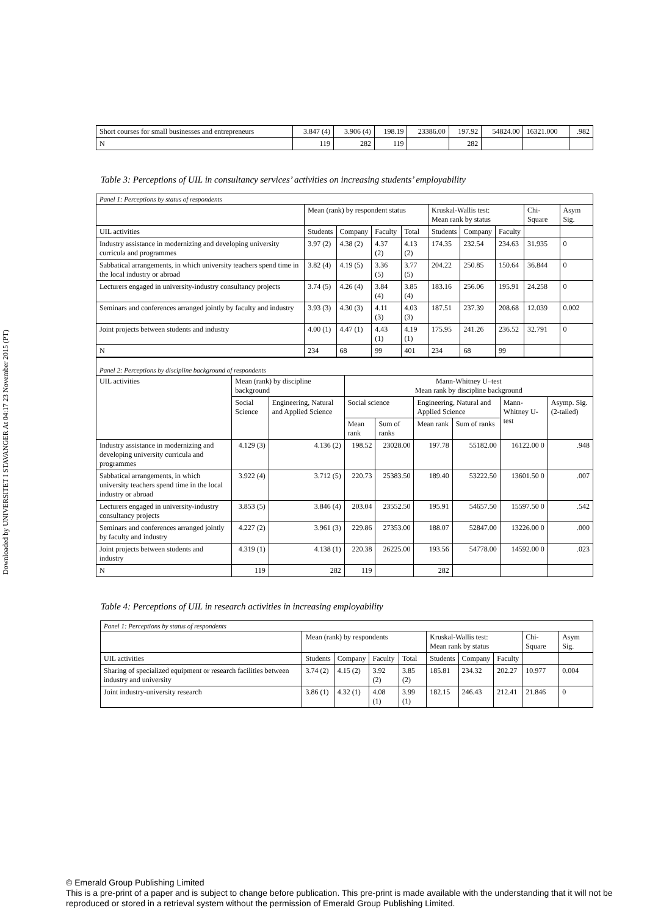Downloaded by UNIVERSITET I STAVANGER At 04:17 23 November 2015 (PT)
| Short courses for small businesses and entrepreneurs | 3.847 (4) | 3.906 (4) | 198.19 | 23386.00 | 197.92 | 54824.00 | 16321.000 | .982 |
| N | 119 | 282 | 119 | | 282 | | | |
Table 3: Perceptions of UIL in consultancy services’ activities on increasing students’ employability
| Panel 1: Perceptions by status of respondents | | | | | | | | | |
| | Mean (rank) by respondent status | | | | Kruskal-Wallis test: Mean rank by status | | | Chi-Square | Asym Sig. |
| UIL activities | Students | Company | Faculty | Total | Students | Company | Faculty | | |
| Industry assistance in modernizing and developing university curricula and programmes | 3.97 (2) | 4.38 (2) | 4.37 (2) | 4.13 (2) | 174.35 | 232.54 | 234.63 | 31.935 | 0 |
| Sabbatical arrangements, in which university teachers spend time in the local industry or abroad | 3.82 (4) | 4.19 (5) | 3.36 (5) | 3.77 (5) | 204.22 | 250.85 | 150.64 | 36.844 | 0 |
| Lecturers engaged in university-industry consultancy projects | 3.74 (5) | 4.26 (4) | 3.84 (4) | 3.85 (4) | 183.16 | 256.06 | 195.91 | 24.258 | 0 |
| Seminars and conferences arranged jointly by faculty and industry | 3.93 (3) | 4.30 (3) | 4.11 (3) | 4.03 (3) | 187.51 | 237.39 | 208.68 | 12.039 | 0.002 |
| Joint projects between students and industry | 4.00 (1) | 4.47 (1) | 4.43 (1) | 4.19 (1) | 175.95 | 241.26 | 236.52 | 32.791 | 0 |
| N | 234 | 68 | 99 | 401 | 234 | 68 | 99 | | |
| Panel 2: Perceptions by discipline background of respondents | | | | | | | | |
| UIL activities | Mean (rank) by discipline background | | Mann-Whitney U–test Mean rank by discipline background | | | | | |
| | Social Science | Engineering, Natural and Applied Science | Social science | | Engineering, Natural and Applied Science | | Mann-Whitney U-test | Asymp. Sig. (2-tailed) |
| | | | Mean rank | Sum of ranks | Mean rank | Sum of ranks | | |
| Industry assistance in modernizing and developing university curricula and programmes | 4.129 (3) | 4.136 (2) | 198.52 | 23028.00 | 197.78 | 55182.00 | 16122.00 0 | .948 |
| Sabbatical arrangements, in which university teachers spend time in the local industry or abroad | 3.922 (4) | 3.712 (5) | 220.73 | 25383.50 | 189.40 | 53222.50 | 13601.50 0 | .007 |
| Lecturers engaged in university-industry consultancy projects | 3.853 (5) | 3.846 (4) | 203.04 | 23552.50 | 195.91 | 54657.50 | 15597.50 0 | .542 |
| Seminars and conferences arranged jointly by faculty and industry | 4.227 (2) | 3.961 (3) | 229.86 | 27353.00 | 188.07 | 52847.00 | 13226.00 0 | .000 |
| Joint projects between students and industry | 4.319 (1) | 4.138 (1) | 220.38 | 26225.00 | 193.56 | 54778.00 | 14592.00 0 | .023 |
| N | 119 | 282 | 119 | | 282 | | | |
Table 4: Perceptions of UIL in research activities in increasing employability
| Panel 1: Perceptions by status of respondents | | | | | | | | | |
| | Mean (rank) by respondents | | | | Kruskal-Wallis test: Mean rank by status | | | Chi-Square | Asym Sig. |
| UIL activities | Students | Company | Faculty | Total | Students | Company | Faculty | | |
| Sharing of specialized equipment or research facilities between industry and university | 3.74 (2) | 4.15 (2) | 3.92 (2) | 3.85 (2) | 185.81 | 234.32 | 202.27 | 10.977 | 0.004 |
| Joint industry-university research | 3.86 (1) | 4.32 (1) | 4.08 (1) | 3.99 (1) | 182.15 | 246.43 | 212.41 | 21.846 | 0 |
© Emerald Group Publishing Limited
This is a pre-print of a paper and is subject to change before publication. This pre-print is made available with the understanding that it will not be reproduced or stored in a retrieval system without the permission of Emerald Group Publishing Limited.